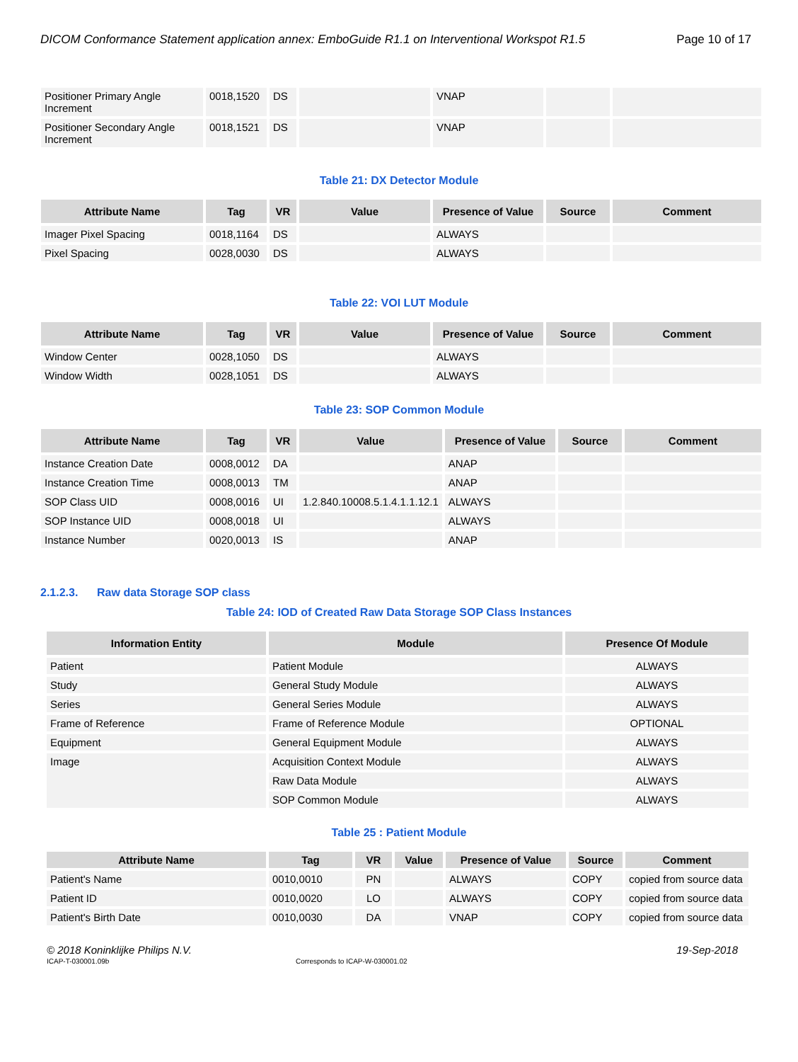DICOM Conformance Statement application annex: EmboGuide R1.1 on Interventional Workspot R1.5 Page 10 of 17
| Positioner Primary Angle Increment | 0018,1520 | DS | | VNAP | | |
| Positioner Secondary Angle Increment | 0018,1521 | DS | | VNAP | | |
Table 21: DX Detector Module
| Attribute Name | Tag | VR | Value | Presence of Value | Source | Comment |
| --- | --- | --- | --- | --- | --- | --- |
| Imager Pixel Spacing | 0018,1164 | DS | | ALWAYS | | |
| Pixel Spacing | 0028,0030 | DS | | ALWAYS | | |
Table 22: VOI LUT Module
| Attribute Name | Tag | VR | Value | Presence of Value | Source | Comment |
| --- | --- | --- | --- | --- | --- | --- |
| Window Center | 0028,1050 | DS | | ALWAYS | | |
| Window Width | 0028,1051 | DS | | ALWAYS | | |
Table 23: SOP Common Module
| Attribute Name | Tag | VR | Value | Presence of Value | Source | Comment |
| --- | --- | --- | --- | --- | --- | --- |
| Instance Creation Date | 0008,0012 | DA | | ANAP | | |
| Instance Creation Time | 0008,0013 | TM | | ANAP | | |
| SOP Class UID | 0008,0016 | UI | 1.2.840.10008.5.1.4.1.1.12.1 | ALWAYS | | |
| SOP Instance UID | 0008,0018 | UI | | ALWAYS | | |
| Instance Number | 0020,0013 | IS | | ANAP | | |
2.1.2.3. Raw data Storage SOP class
Table 24: IOD of Created Raw Data Storage SOP Class Instances
| Information Entity | Module | Presence Of Module |
| --- | --- | --- |
| Patient | Patient Module | ALWAYS |
| Study | General Study Module | ALWAYS |
| Series | General Series Module | ALWAYS |
| Frame of Reference | Frame of Reference Module | OPTIONAL |
| Equipment | General Equipment Module | ALWAYS |
| Image | Acquisition Context Module | ALWAYS |
| | Raw Data Module | ALWAYS |
| | SOP Common Module | ALWAYS |
Table 25 : Patient Module
| Attribute Name | Tag | VR | Value | Presence of Value | Source | Comment |
| --- | --- | --- | --- | --- | --- | --- |
| Patient's Name | 0010,0010 | PN | | ALWAYS | COPY | copied from source data |
| Patient ID | 0010,0020 | LO | | ALWAYS | COPY | copied from source data |
| Patient's Birth Date | 0010,0030 | DA | | VNAP | COPY | copied from source data |
© 2018 Koninklijke Philips N.V. 19-Sep-2018
ICAP-T-030001.09b Corresponds to ICAP-W-030001.02